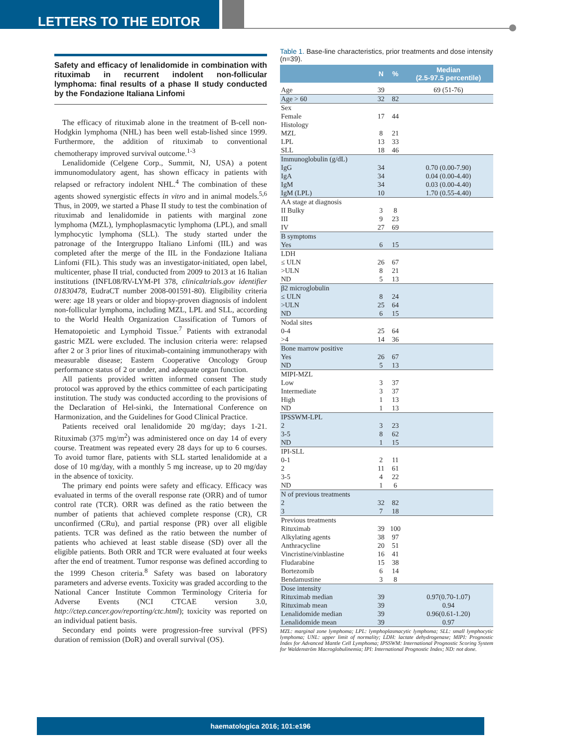LETTERS TO THE EDITOR
Safety and efficacy of lenalidomide in combination with rituximab in recurrent indolent non-follicular lymphoma: final results of a phase II study conducted by the Fondazione Italiana Linfomi
The efficacy of rituximab alone in the treatment of B-cell non-Hodgkin lymphoma (NHL) has been well estab-lished since 1999. Furthermore, the addition of rituximab to conventional chemotherapy improved survival outcome.<sup>1-3</sup>
Lenalidomide (Celgene Corp., Summit, NJ, USA) a potent immunomodulatory agent, has shown efficacy in patients with relapsed or refractory indolent NHL.<sup>4</sup> The combination of these agents showed synergistic effects in vitro and in animal models.<sup>5,6</sup> Thus, in 2009, we started a Phase II study to test the combination of rituximab and lenalidomide in patients with marginal zone lymphoma (MZL), lymphoplasmacytic lymphoma (LPL), and small lymphocytic lymphoma (SLL). The study started under the patronage of the Intergruppo Italiano Linfomi (IIL) and was completed after the merge of the IIL in the Fondazione Italiana Linfomi (FIL). This study was an investigator-initiated, open label, multicenter, phase II trial, conducted from 2009 to 2013 at 16 Italian institutions (INFL08/RV-LYM-PI 378, clinicaltrials.gov identifier 01830478, EudraCT number 2008-001591-80). Eligibility criteria were: age 18 years or older and biopsy-proven diagnosis of indolent non-follicular lymphoma, including MZL, LPL and SLL, according to the World Health Organization Classification of Tumors of Hematopoietic and Lymphoid Tissue.<sup>7</sup> Patients with extranodal gastric MZL were excluded. The inclusion criteria were: relapsed after 2 or 3 prior lines of rituximab-containing immunotherapy with measurable disease; Eastern Cooperative Oncology Group performance status of 2 or under, and adequate organ function.
All patients provided written informed consent The study protocol was approved by the ethics committee of each participating institution. The study was conducted according to the provisions of the Declaration of Hel-sinki, the International Conference on Harmonization, and the Guidelines for Good Clinical Practice.
Patients received oral lenalidomide 20 mg/day; days 1-21. Rituximab (375 mg/m<sup>2</sup>) was administered once on day 14 of every course. Treatment was repeated every 28 days for up to 6 courses. To avoid tumor flare, patients with SLL started lenalidomide at a dose of 10 mg/day, with a monthly 5 mg increase, up to 20 mg/day in the absence of toxicity.
The primary end points were safety and efficacy. Efficacy was evaluated in terms of the overall response rate (ORR) and of tumor control rate (TCR). ORR was defined as the ratio between the number of patients that achieved complete response (CR), CR unconfirmed (CRu), and partial response (PR) over all eligible patients. TCR was defined as the ratio between the number of patients who achieved at least stable disease (SD) over all the eligible patients. Both ORR and TCR were evaluated at four weeks after the end of treatment. Tumor response was defined according to the 1999 Cheson criteria.<sup>8</sup> Safety was based on laboratory parameters and adverse events. Toxicity was graded according to the National Cancer Institute Common Terminology Criteria for Adverse Events (NCI CTCAE version 3.0, http://ctep.cancer.gov/reporting/ctc.html); toxicity was reported on an individual patient basis.
Secondary end points were progression-free survival (PFS) duration of remission (DoR) and overall survival (OS).
Table 1. Base-line characteristics, prior treatments and dose intensity (n=39).
| | N | % | Median (2.5-97.5 percentile) |
| --- | --- | --- | --- |
| Age | 39 | | 69 (51-76) |
| Age > 60 | 32 | 82 | |
| Sex Female Histology MZL LPL SLL | 17 8 13 18 | 44 21 33 46 | |
| Immunoglobulin (g/dL) IgG IgA IgM IgM (LPL) | 34 34 34 10 | | 0.70 (0.00-7.90) 0.04 (0.00-4.40) 0.03 (0.00-4.40) 1.70 (0.55-4.40) |
| AA stage at diagnosis II Bulky III IV | 3 9 27 | 8 23 69 | |
| B symptoms Yes | 6 | 15 | |
| LDH ≤ ULN >ULN ND | 26 8 5 | 67 21 13 | |
| β2 microglobulin ≤ ULN >ULN ND | 8 25 6 | 24 64 15 | |
| Nodal sites 0-4 >4 | 25 14 | 64 36 | |
| Bone marrow positive Yes ND | 26 5 | 67 13 | |
| MIPI-MZL Low Intermediate High ND | 3 3 1 1 | 37 37 13 13 | |
| IPSSWM-LPL 2 3-5 ND | 3 8 1 | 23 62 15 | |
| IPI-SLL 0-1 2 3-5 ND | 2 11 4 1 | 11 61 22 6 | |
| N of previous treatments 2 3 | 32 7 | 82 18 | |
| Previous treatments Rituximab Alkylating agents Anthracycline Vincristine/vinblastine Fludarabine Bortezomib Bendamustine | 39 38 20 16 15 6 3 | 100 97 51 41 38 14 8 | |
| Dose intensity Rituximab median Rituximab mean Lenalidomide median Lenalidomide mean | 39 39 39 39 | | 0.97(0.70-1.07) 0.94 0.96(0.61-1.20) 0.97 |
MZL: marginal zone lymphoma; LPL: lymphoplasmacytic lymphoma; SLL: small lymphocytic lymphoma; UNL: upper limit of normality; LDH: lactate dehydrogenase; MIPI: Prognostic Index for Advanced Mantle Cell Lymphoma; IPSSWM: International Prognostic Scoring System for Waldenström Macroglobulinemia; IPI: International Prognostic Index; ND: not done.
haematologica 2016; 101:e196